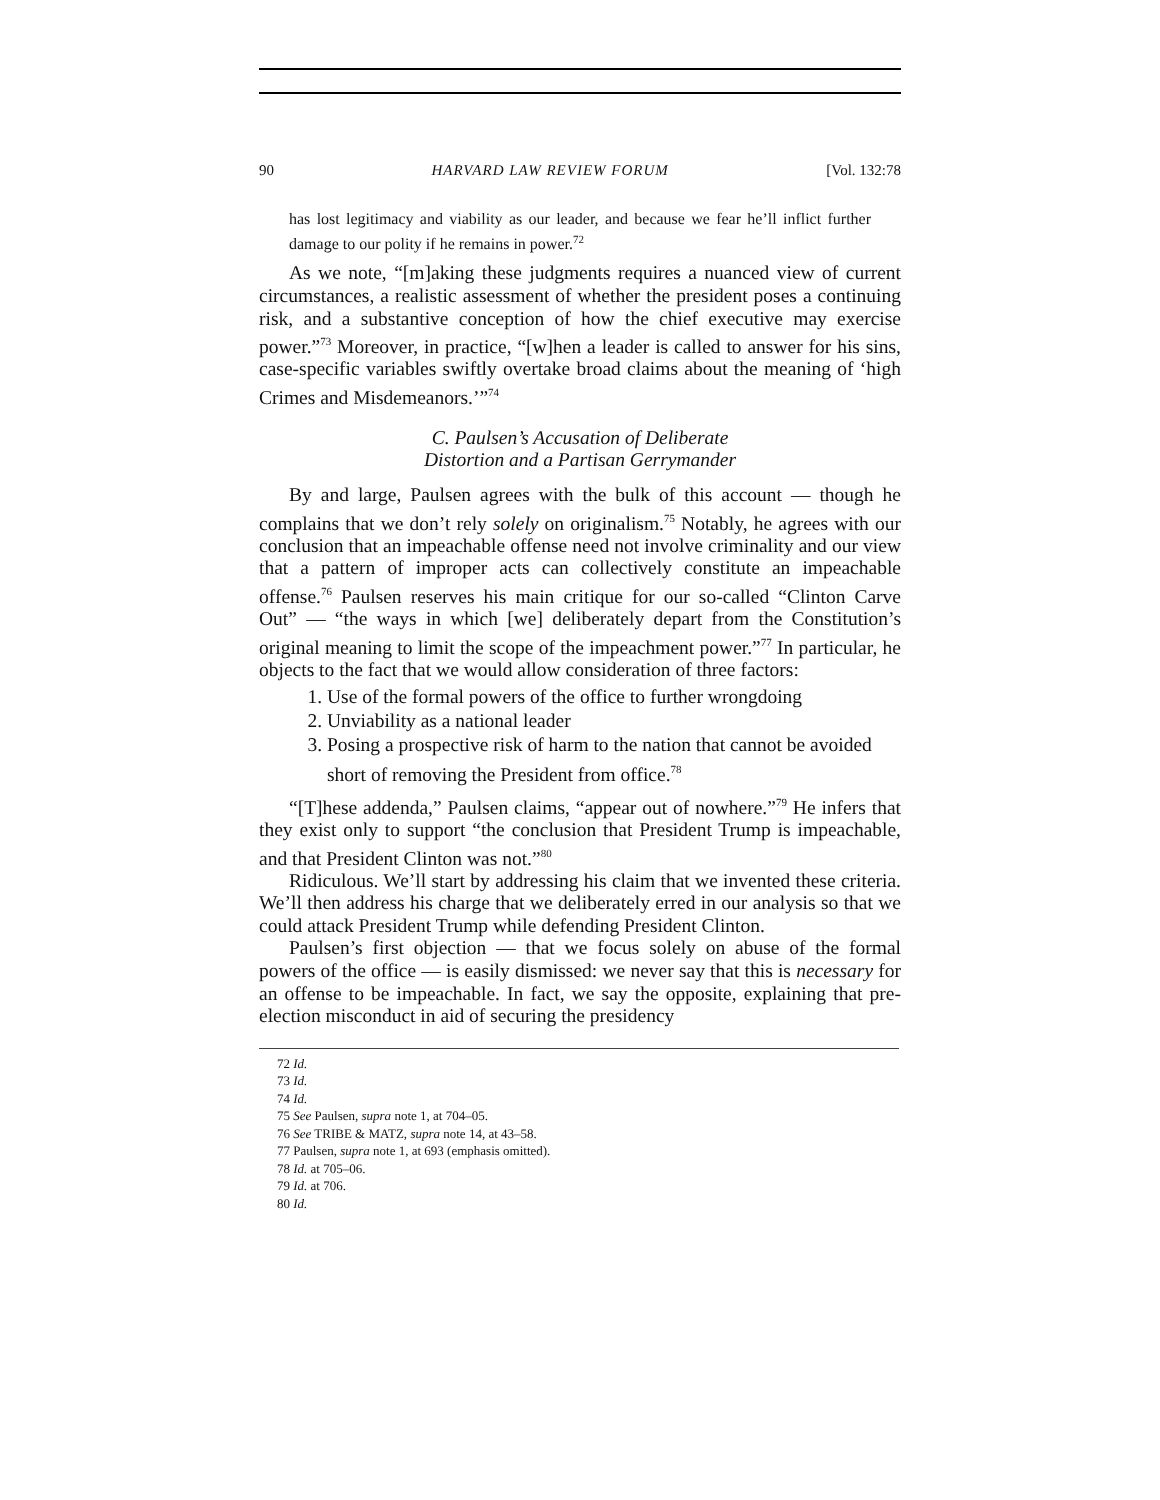90 HARVARD LAW REVIEW FORUM [Vol. 132:78
has lost legitimacy and viability as our leader, and because we fear he’ll inflict further damage to our polity if he remains in power.<sup>72</sup>
As we note, “[m]aking these judgments requires a nuanced view of current circumstances, a realistic assessment of whether the president poses a continuing risk, and a substantive conception of how the chief executive may exercise power.”<sup>73</sup> Moreover, in practice, “[w]hen a leader is called to answer for his sins, case-specific variables swiftly overtake broad claims about the meaning of ‘high Crimes and Misdemeanors.’”<sup>74</sup>
C. Paulsen’s Accusation of Deliberate
Distortion and a Partisan Gerrymander
By and large, Paulsen agrees with the bulk of this account — though he complains that we don’t rely solely on originalism.<sup>75</sup> Notably, he agrees with our conclusion that an impeachable offense need not involve criminality and our view that a pattern of improper acts can collectively constitute an impeachable offense.<sup>76</sup> Paulsen reserves his main critique for our so-called “Clinton Carve Out” — “the ways in which [we] deliberately depart from the Constitution’s original meaning to limit the scope of the impeachment power.”<sup>77</sup> In particular, he objects to the fact that we would allow consideration of three factors:
1. Use of the formal powers of the office to further wrongdoing
2. Unviability as a national leader
3. Posing a prospective risk of harm to the nation that cannot be avoided short of removing the President from office.<sup>78</sup>
“[T]hese addenda,” Paulsen claims, “appear out of nowhere.”<sup>79</sup> He infers that they exist only to support “the conclusion that President Trump is impeachable, and that President Clinton was not.”<sup>80</sup>
Ridiculous. We’ll start by addressing his claim that we invented these criteria. We’ll then address his charge that we deliberately erred in our analysis so that we could attack President Trump while defending President Clinton.
Paulsen’s first objection — that we focus solely on abuse of the formal powers of the office — is easily dismissed: we never say that this is necessary for an offense to be impeachable. In fact, we say the opposite, explaining that pre-election misconduct in aid of securing the presidency
72 Id.
73 Id.
74 Id.
75 See Paulsen, supra note 1, at 704–05.
76 See TRIBE & MATZ, supra note 14, at 43–58.
77 Paulsen, supra note 1, at 693 (emphasis omitted).
78 Id. at 705–06.
79 Id. at 706.
80 Id.